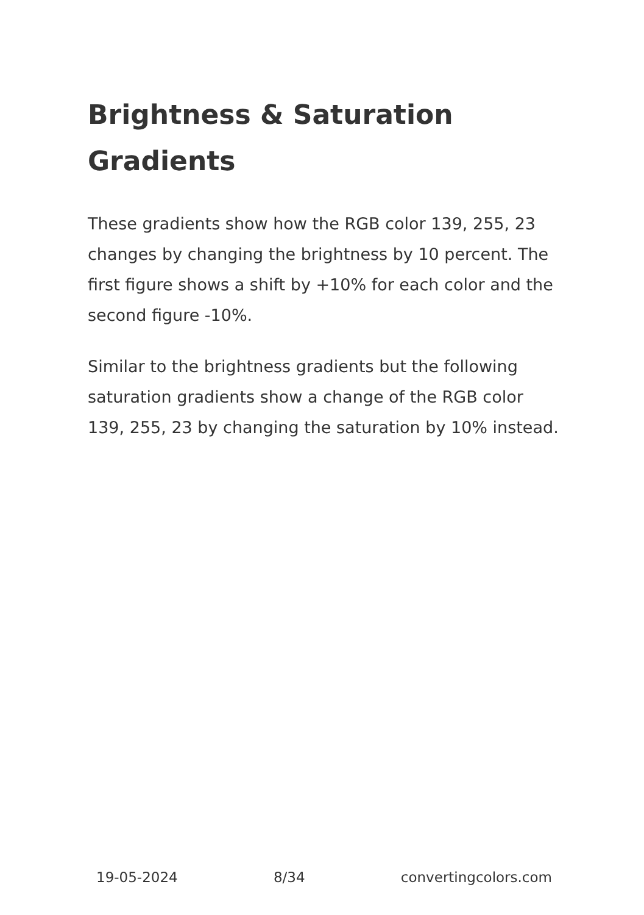Brightness & Saturation Gradients
These gradients show how the RGB color 139, 255, 23 changes by changing the brightness by 10 percent. The first figure shows a shift by +10% for each color and the second figure -10%.
Similar to the brightness gradients but the following saturation gradients show a change of the RGB color 139, 255, 23 by changing the saturation by 10% instead.
19-05-2024 8/34 convertingcolors.com